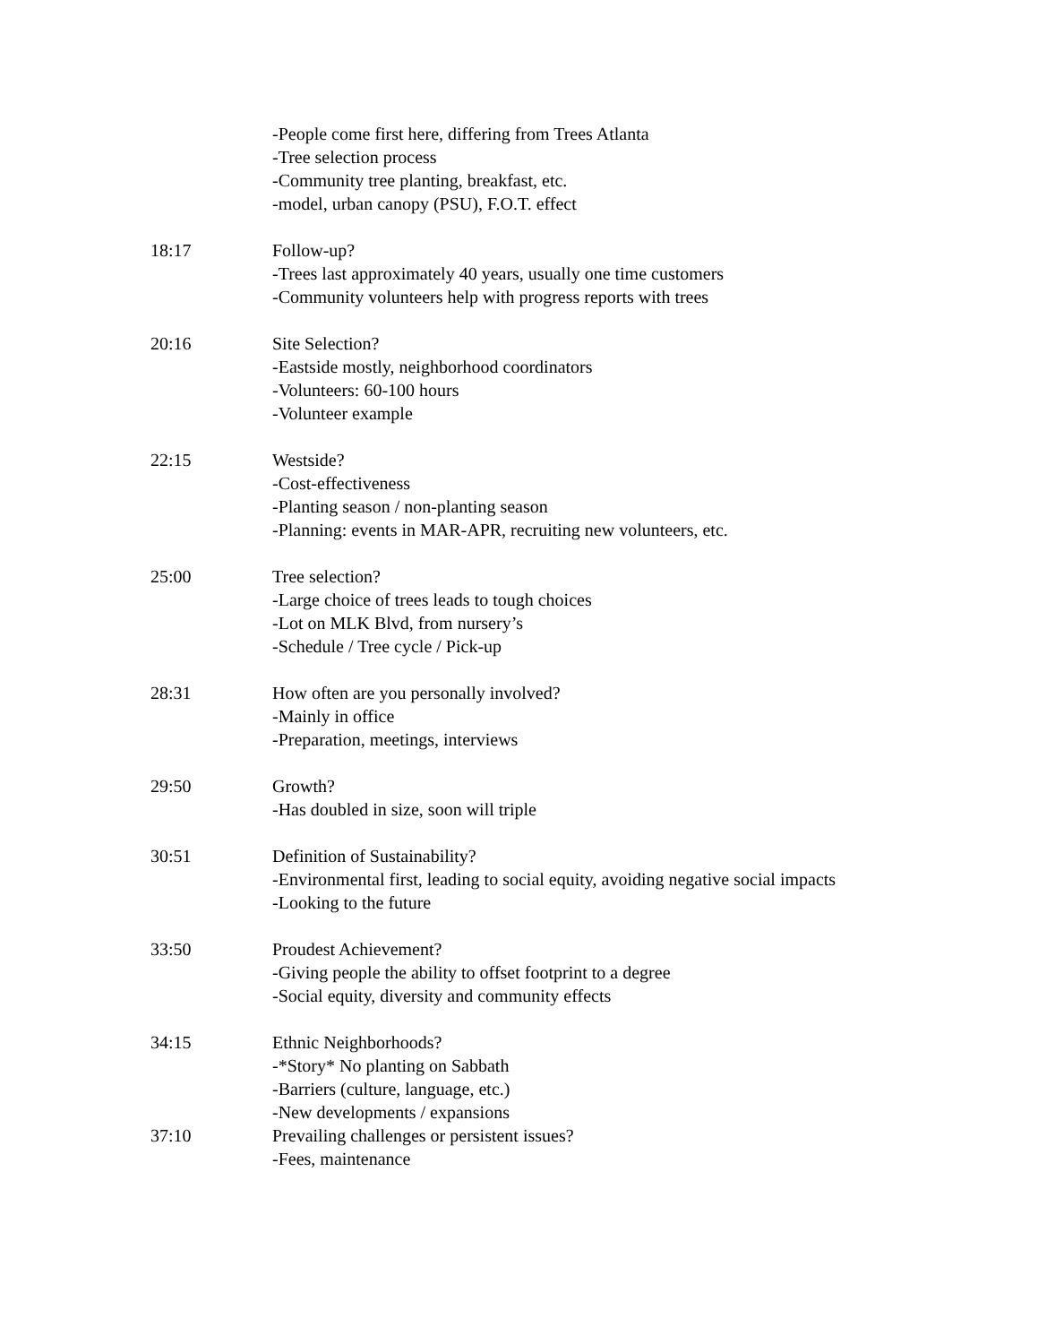-People come first here, differing from Trees Atlanta
-Tree selection process
-Community tree planting, breakfast, etc.
-model, urban canopy (PSU), F.O.T. effect
18:17 Follow-up?
-Trees last approximately 40 years, usually one time customers
-Community volunteers help with progress reports with trees
20:16 Site Selection?
-Eastside mostly, neighborhood coordinators
-Volunteers: 60-100 hours
-Volunteer example
22:15 Westside?
-Cost-effectiveness
-Planting season / non-planting season
-Planning: events in MAR-APR, recruiting new volunteers, etc.
25:00 Tree selection?
-Large choice of trees leads to tough choices
-Lot on MLK Blvd, from nursery’s
-Schedule / Tree cycle / Pick-up
28:31 How often are you personally involved?
-Mainly in office
-Preparation, meetings, interviews
29:50 Growth?
-Has doubled in size, soon will triple
30:51 Definition of Sustainability?
-Environmental first, leading to social equity, avoiding negative social impacts
-Looking to the future
33:50 Proudest Achievement?
-Giving people the ability to offset footprint to a degree
-Social equity, diversity and community effects
34:15 Ethnic Neighborhoods?
-*Story* No planting on Sabbath
-Barriers (culture, language, etc.)
-New developments / expansions
37:10 Prevailing challenges or persistent issues?
-Fees, maintenance